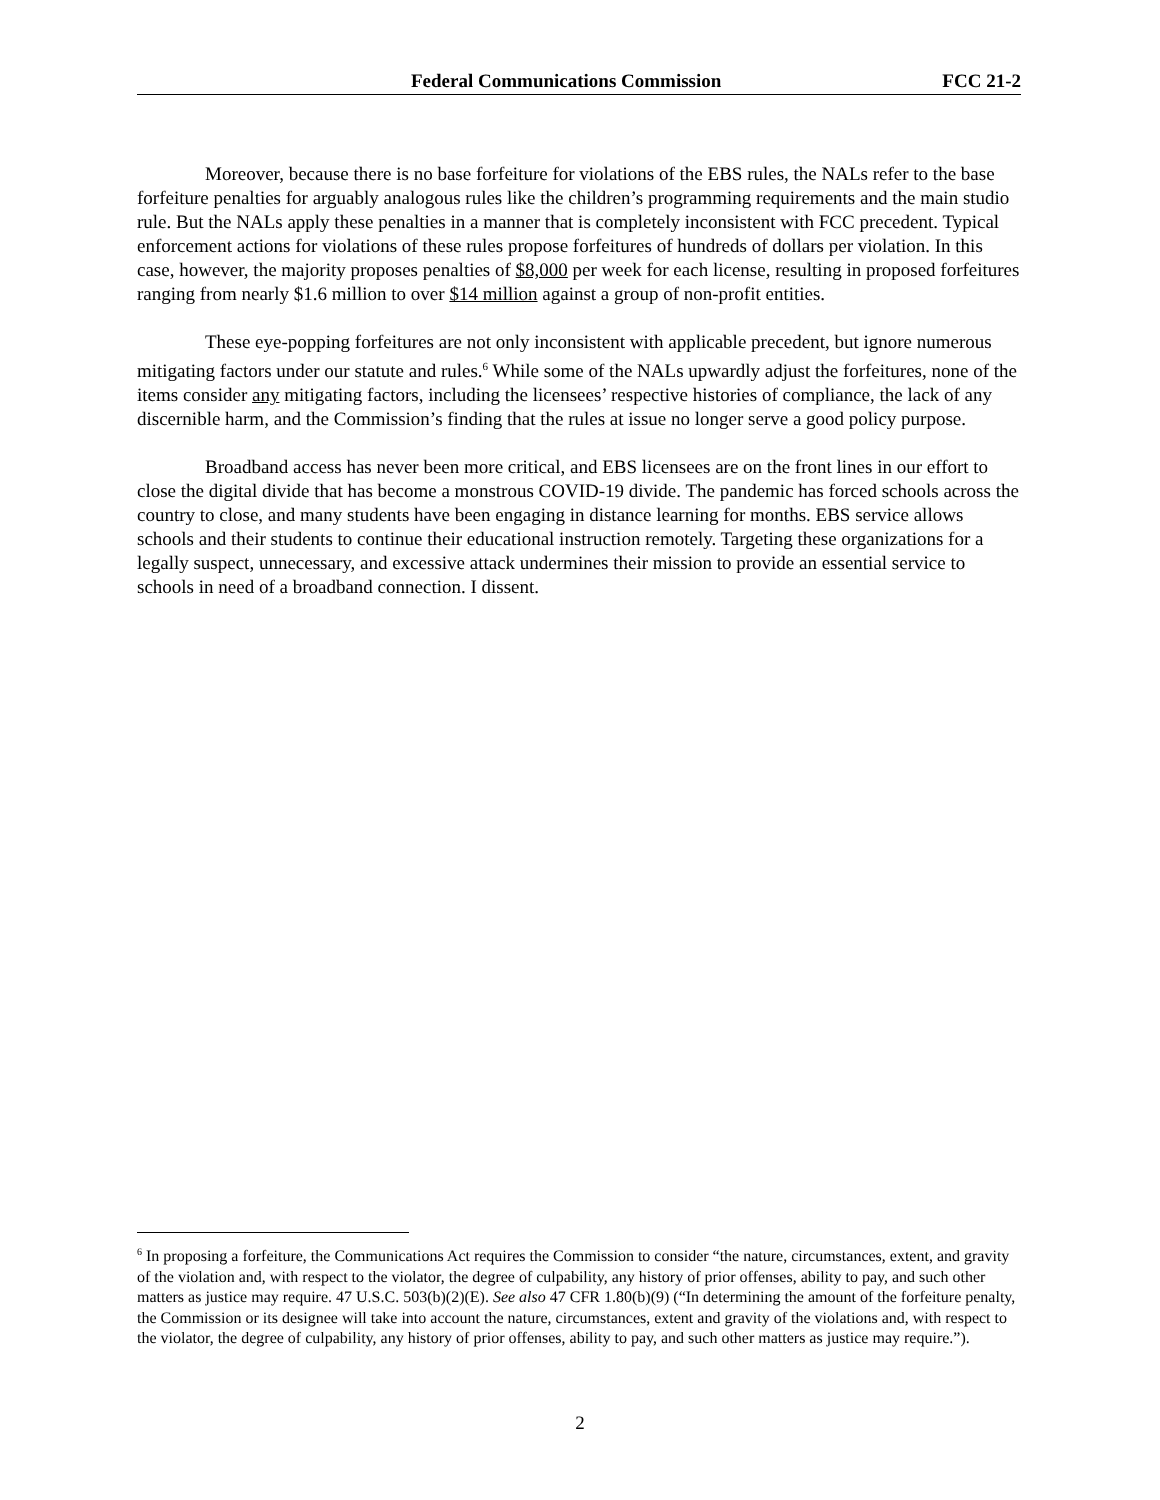Federal Communications Commission FCC 21-2
Moreover, because there is no base forfeiture for violations of the EBS rules, the NALs refer to the base forfeiture penalties for arguably analogous rules like the children’s programming requirements and the main studio rule. But the NALs apply these penalties in a manner that is completely inconsistent with FCC precedent. Typical enforcement actions for violations of these rules propose forfeitures of hundreds of dollars per violation. In this case, however, the majority proposes penalties of $8,000 per week for each license, resulting in proposed forfeitures ranging from nearly $1.6 million to over $14 million against a group of non-profit entities.
These eye-popping forfeitures are not only inconsistent with applicable precedent, but ignore numerous mitigating factors under our statute and rules.<sup>6</sup> While some of the NALs upwardly adjust the forfeitures, none of the items consider any mitigating factors, including the licensees’ respective histories of compliance, the lack of any discernible harm, and the Commission’s finding that the rules at issue no longer serve a good policy purpose.
Broadband access has never been more critical, and EBS licensees are on the front lines in our effort to close the digital divide that has become a monstrous COVID-19 divide. The pandemic has forced schools across the country to close, and many students have been engaging in distance learning for months. EBS service allows schools and their students to continue their educational instruction remotely. Targeting these organizations for a legally suspect, unnecessary, and excessive attack undermines their mission to provide an essential service to schools in need of a broadband connection. I dissent.
<sup>6</sup> In proposing a forfeiture, the Communications Act requires the Commission to consider “the nature, circumstances, extent, and gravity of the violation and, with respect to the violator, the degree of culpability, any history of prior offenses, ability to pay, and such other matters as justice may require. 47 U.S.C. 503(b)(2)(E). See also 47 CFR 1.80(b)(9) (“In determining the amount of the forfeiture penalty, the Commission or its designee will take into account the nature, circumstances, extent and gravity of the violations and, with respect to the violator, the degree of culpability, any history of prior offenses, ability to pay, and such other matters as justice may require.”).
2